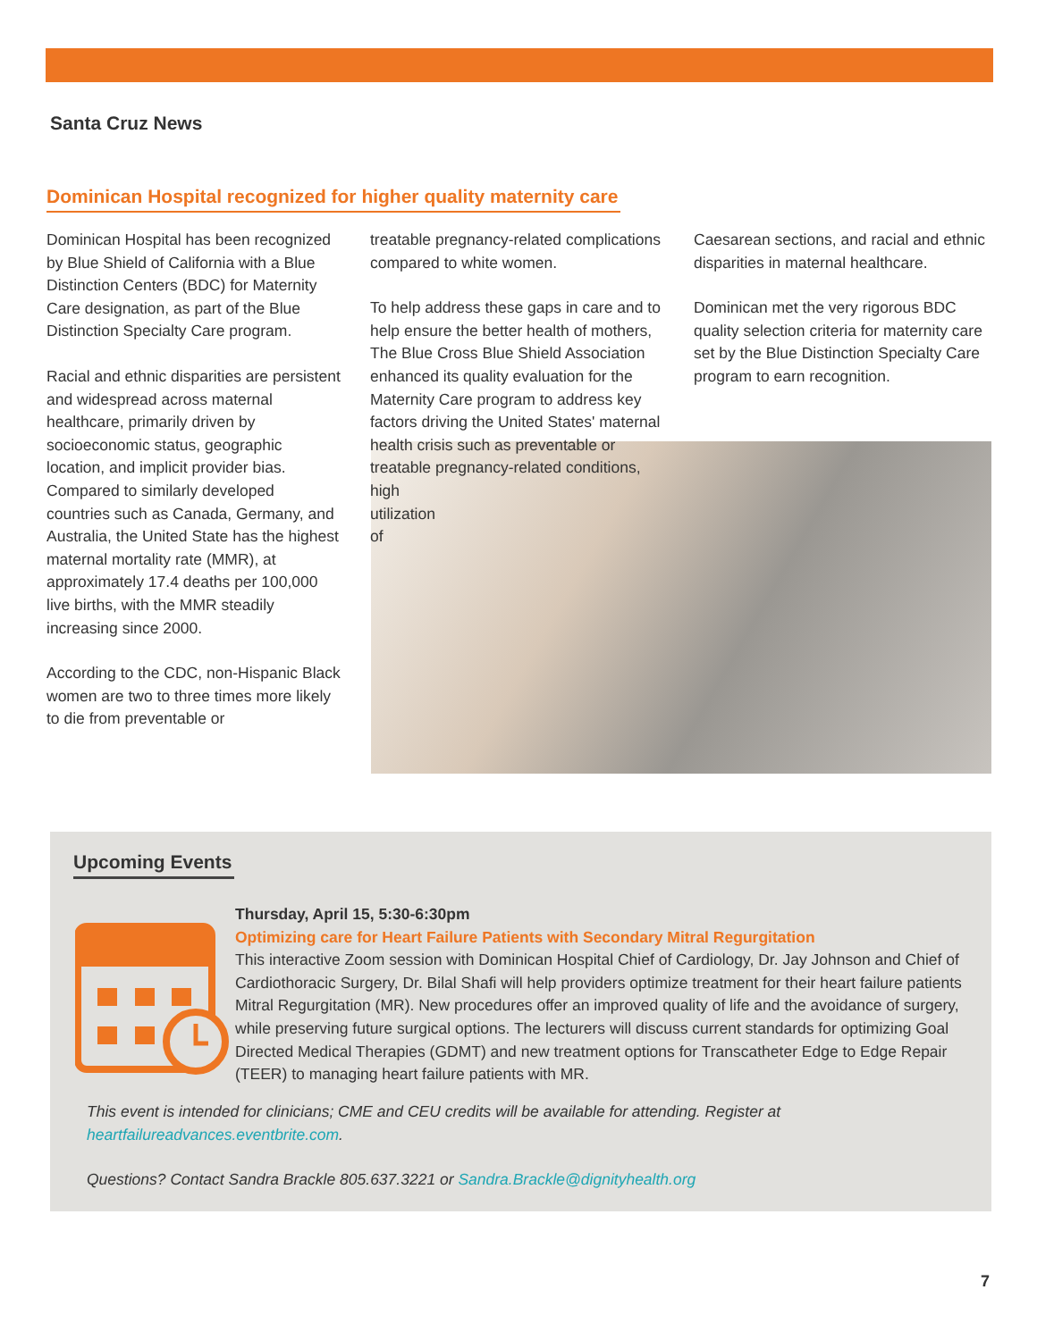Santa Cruz News
Dominican Hospital recognized for higher quality maternity care
Dominican Hospital has been recognized by Blue Shield of California with a Blue Distinction Centers (BDC) for Maternity Care designation, as part of the Blue Distinction Specialty Care program.
Racial and ethnic disparities are persistent and widespread across maternal healthcare, primarily driven by socioeconomic status, geographic location, and implicit provider bias. Compared to similarly developed countries such as Canada, Germany, and Australia, the United State has the highest maternal mortality rate (MMR), at approximately 17.4 deaths per 100,000 live births, with the MMR steadily increasing since 2000.
According to the CDC, non-Hispanic Black women are two to three times more likely to die from preventable or
treatable pregnancy-related complications compared to white women.
To help address these gaps in care and to help ensure the better health of mothers, The Blue Cross Blue Shield Association enhanced its quality evaluation for the Maternity Care program to address key factors driving the United States' maternal health crisis such as preventable or treatable pregnancy-related conditions,
high
utilization
of
Caesarean sections, and racial and ethnic disparities in maternal healthcare.
Dominican met the very rigorous BDC quality selection criteria for maternity care set by the Blue Distinction Specialty Care program to earn recognition.
Upcoming Events
Thursday, April 15, 5:30-6:30pm
Optimizing care for Heart Failure Patients with Secondary Mitral Regurgitation
This interactive Zoom session with Dominican Hospital Chief of Cardiology, Dr. Jay Johnson and Chief of Cardiothoracic Surgery, Dr. Bilal Shafi will help providers optimize treatment for their heart failure patients Mitral Regurgitation (MR). New procedures offer an improved quality of life and the avoidance of surgery, while preserving future surgical options. The lecturers will discuss current standards for optimizing Goal Directed Medical Therapies (GDMT) and new treatment options for Transcatheter Edge to Edge Repair (TEER) to managing heart failure patients with MR.
This event is intended for clinicians; CME and CEU credits will be available for attending. Register at heartfailureadvances.eventbrite.com.
Questions? Contact Sandra Brackle 805.637.3221 or Sandra.Brackle@dignityhealth.org
7